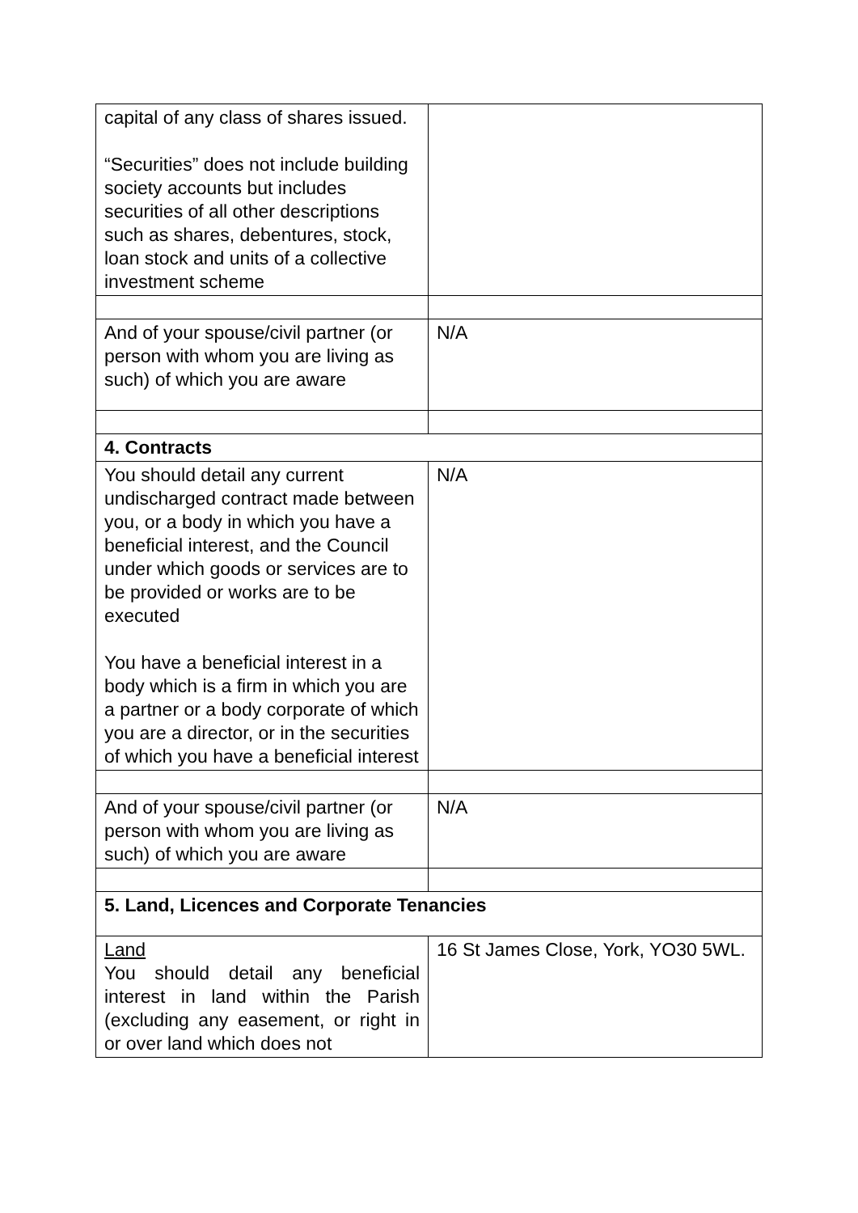| capital of any class of shares issued. “Securities” does not include building society accounts but includes securities of all other descriptions such as shares, debentures, stock, loan stock and units of a collective investment scheme | |
| And of your spouse/civil partner (or person with whom you are living as such) of which you are aware | N/A |
| 4. Contracts | |
| You should detail any current undischarged contract made between you, or a body in which you have a beneficial interest, and the Council under which goods or services are to be provided or works are to be executed You have a beneficial interest in a body which is a firm in which you are a partner or a body corporate of which you are a director, or in the securities of which you have a beneficial interest | N/A |
| And of your spouse/civil partner (or person with whom you are living as such) of which you are aware | N/A |
| 5. Land, Licences and Corporate Tenancies | |
| Land You should detail any beneficial interest in land within the Parish (excluding any easement, or right in or over land which does not | 16 St James Close, York, YO30 5WL. |